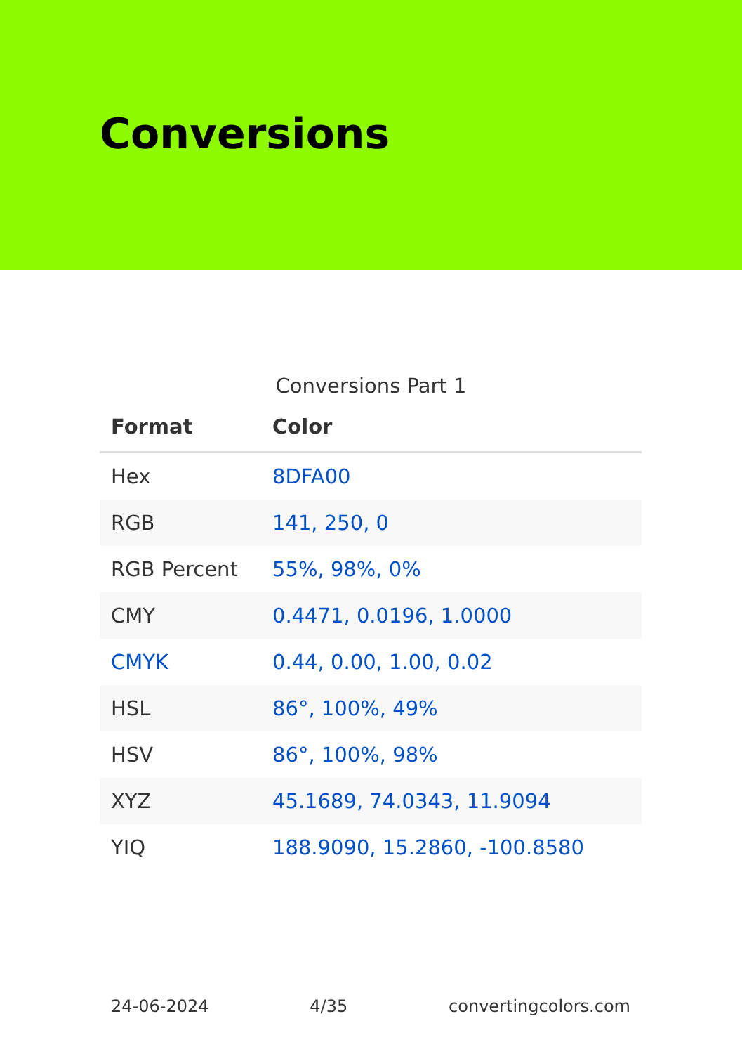Conversions
Conversions Part 1
| Format | Color |
| --- | --- |
| Hex | 8DFA00 |
| RGB | 141, 250, 0 |
| RGB Percent | 55%, 98%, 0% |
| CMY | 0.4471, 0.0196, 1.0000 |
| CMYK | 0.44, 0.00, 1.00, 0.02 |
| HSL | 86°, 100%, 49% |
| HSV | 86°, 100%, 98% |
| XYZ | 45.1689, 74.0343, 11.9094 |
| YIQ | 188.9090, 15.2860, -100.8580 |
24-06-2024 4/35 convertingcolors.com